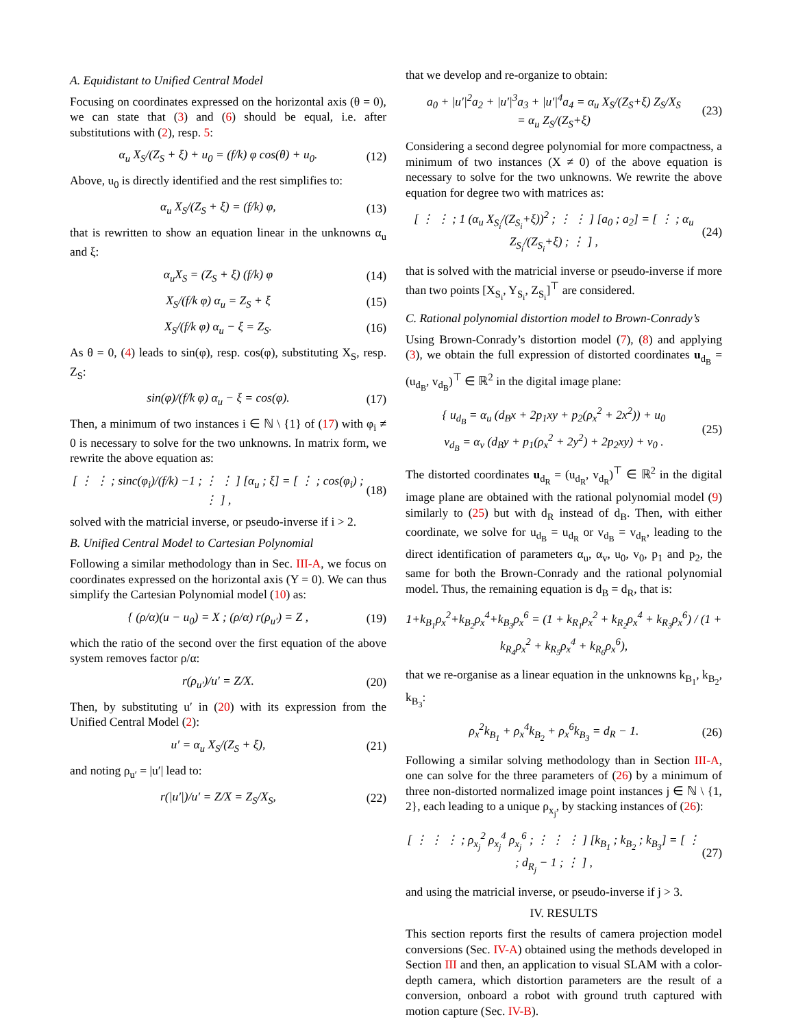A. Equidistant to Unified Central Model
Focusing on coordinates expressed on the horizontal axis (θ = 0), we can state that (3) and (6) should be equal, i.e. after substitutions with (2), resp. 5:
α<sub>u</sub> X<sub>S</sub>/(Z<sub>S</sub> + ξ) + u<sub>0</sub> = (f/k) φ cos(θ) + u<sub>0</sub>. (12)
Above, u<sub>0</sub> is directly identified and the rest simplifies to:
α<sub>u</sub> X<sub>S</sub>/(Z<sub>S</sub> + ξ) = (f/k) φ, (13)
that is rewritten to show an equation linear in the unknowns α<sub>u</sub> and ξ:
α<sub>u</sub>X<sub>S</sub> = (Z<sub>S</sub> + ξ) (f/k) φ (14)
X<sub>S</sub>/(f/k φ) α<sub>u</sub> = Z<sub>S</sub> + ξ (15)
X<sub>S</sub>/(f/k φ) α<sub>u</sub> − ξ = Z<sub>S</sub>. (16)
As θ = 0, (4) leads to sin(φ), resp. cos(φ), substituting X<sub>S</sub>, resp. Z<sub>S</sub>:
sin(φ)/(f/k φ) α<sub>u</sub> − ξ = cos(φ). (17)
Then, a minimum of two instances i ∈ ℕ \ {1} of (17) with φ<sub>i</sub> ≠ 0 is necessary to solve for the two unknowns. In matrix form, we rewrite the above equation as:
[ ⋮ ⋮ ; sinc(φ<sub>i</sub>)/(f/k) −1 ; ⋮ ⋮ ] [α<sub>u</sub> ; ξ] = [ ⋮ ; cos(φ<sub>i</sub>) ; ⋮ ] , (18)
solved with the matricial inverse, or pseudo-inverse if i > 2.
B. Unified Central Model to Cartesian Polynomial
Following a similar methodology than in Sec. III-A, we focus on coordinates expressed on the horizontal axis (Y = 0). We can thus simplify the Cartesian Polynomial model (10) as:
{ (ρ/α)(u − u<sub>0</sub>) = X ; (ρ/α) r(ρ<sub>u′</sub>) = Z , (19)
which the ratio of the second over the first equation of the above system removes factor ρ/α:
r(ρ<sub>u′</sub>)/u′ = Z/X. (20)
Then, by substituting u′ in (20) with its expression from the Unified Central Model (2):
u′ = α<sub>u</sub> X<sub>S</sub>/(Z<sub>S</sub> + ξ), (21)
and noting ρ<sub>u′</sub> = |u′| lead to:
r(|u′|)/u′ = Z/X = Z<sub>S</sub>/X<sub>S</sub>, (22)
that we develop and re-organize to obtain:
a<sub>0</sub> + |u′|<sup>2</sup>a<sub>2</sub> + |u′|<sup>3</sup>a<sub>3</sub> + |u′|<sup>4</sup>a<sub>4</sub> = α<sub>u</sub> X<sub>S</sub>/(Z<sub>S</sub>+ξ) Z<sub>S</sub>/X<sub>S</sub>
= α<sub>u</sub> Z<sub>S</sub>/(Z<sub>S</sub>+ξ) (23)
Considering a second degree polynomial for more compactness, a minimum of two instances (X ≠ 0) of the above equation is necessary to solve for the two unknowns. We rewrite the above equation for degree two with matrices as:
[ ⋮ ⋮ ; 1 (α<sub>u</sub> X<sub>S<sub>i</sub></sub>/(Z<sub>S<sub>i</sub></sub>+ξ))<sup>2</sup> ; ⋮ ⋮ ] [a<sub>0</sub> ; a<sub>2</sub>] = [ ⋮ ; α<sub>u</sub> Z<sub>S<sub>i</sub></sub>/(Z<sub>S<sub>i</sub></sub>+ξ) ; ⋮ ] , (24)
that is solved with the matricial inverse or pseudo-inverse if more than two points [X<sub>S<sub>i</sub></sub>, Y<sub>S<sub>i</sub></sub>, Z<sub>S<sub>i</sub></sub>]<sup>⊤</sup> are considered.
C. Rational polynomial distortion model to Brown-Conrady’s
Using Brown-Conrady’s distortion model (7), (8) and applying (3), we obtain the full expression of distorted coordinates u<sub>d<sub>B</sub></sub> = (u<sub>d<sub>B</sub></sub>, v<sub>d<sub>B</sub></sub>)<sup>⊤</sup> ∈ ℝ<sup>2</sup> in the digital image plane:
{ u<sub>d<sub>B</sub></sub> = α<sub>u</sub> (d<sub>B</sub>x + 2p<sub>1</sub>xy + p<sub>2</sub>(ρ<sub>x</sub><sup>2</sup> + 2x<sup>2</sup>)) + u<sub>0</sub>
v<sub>d<sub>B</sub></sub> = α<sub>v</sub> (d<sub>B</sub>y + p<sub>1</sub>(ρ<sub>x</sub><sup>2</sup> + 2y<sup>2</sup>) + 2p<sub>2</sub>xy) + v<sub>0</sub> . (25)
The distorted coordinates u<sub>d<sub>R</sub></sub> = (u<sub>d<sub>R</sub></sub>, v<sub>d<sub>R</sub></sub>)<sup>⊤</sup> ∈ ℝ<sup>2</sup> in the digital image plane are obtained with the rational polynomial model (9) similarly to (25) but with d<sub>R</sub> instead of d<sub>B</sub>. Then, with either coordinate, we solve for u<sub>d<sub>B</sub></sub> = u<sub>d<sub>R</sub></sub> or v<sub>d<sub>B</sub></sub> = v<sub>d<sub>R</sub></sub>, leading to the direct identification of parameters α<sub>u</sub>, α<sub>v</sub>, u<sub>0</sub>, v<sub>0</sub>, p<sub>1</sub> and p<sub>2</sub>, the same for both the Brown-Conrady and the rational polynomial model. Thus, the remaining equation is d<sub>B</sub> = d<sub>R</sub>, that is:
1+k<sub>B<sub>1</sub></sub>ρ<sub>x</sub><sup>2</sup>+k<sub>B<sub>2</sub></sub>ρ<sub>x</sub><sup>4</sup>+k<sub>B<sub>3</sub></sub>ρ<sub>x</sub><sup>6</sup> = (1 + k<sub>R<sub>1</sub></sub>ρ<sub>x</sub><sup>2</sup> + k<sub>R<sub>2</sub></sub>ρ<sub>x</sub><sup>4</sup> + k<sub>R<sub>3</sub></sub>ρ<sub>x</sub><sup>6</sup>) / (1 + k<sub>R<sub>4</sub></sub>ρ<sub>x</sub><sup>2</sup> + k<sub>R<sub>5</sub></sub>ρ<sub>x</sub><sup>4</sup> + k<sub>R<sub>6</sub></sub>ρ<sub>x</sub><sup>6</sup>),
that we re-organise as a linear equation in the unknowns k<sub>B<sub>1</sub></sub>, k<sub>B<sub>2</sub></sub>, k<sub>B<sub>3</sub></sub>:
ρ<sub>x</sub><sup>2</sup>k<sub>B<sub>1</sub></sub> + ρ<sub>x</sub><sup>4</sup>k<sub>B<sub>2</sub></sub> + ρ<sub>x</sub><sup>6</sup>k<sub>B<sub>3</sub></sub> = d<sub>R</sub> − 1. (26)
Following a similar solving methodology than in Section III-A, one can solve for the three parameters of (26) by a minimum of three non-distorted normalized image point instances j ∈ ℕ \ {1, 2}, each leading to a unique ρ<sub>x<sub>j</sub></sub>, by stacking instances of (26):
[ ⋮ ⋮ ⋮ ; ρ<sub>x<sub>j</sub></sub><sup>2</sup> ρ<sub>x<sub>j</sub></sub><sup>4</sup> ρ<sub>x<sub>j</sub></sub><sup>6</sup> ; ⋮ ⋮ ⋮ ] [k<sub>B<sub>1</sub></sub> ; k<sub>B<sub>2</sub></sub> ; k<sub>B<sub>3</sub></sub>] = [ ⋮ ; d<sub>R<sub>j</sub></sub> − 1 ; ⋮ ] , (27)
and using the matricial inverse, or pseudo-inverse if j > 3.
IV. RESULTS
This section reports first the results of camera projection model conversions (Sec. IV-A) obtained using the methods developed in Section III and then, an application to visual SLAM with a color-depth camera, which distortion parameters are the result of a conversion, onboard a robot with ground truth captured with motion capture (Sec. IV-B).